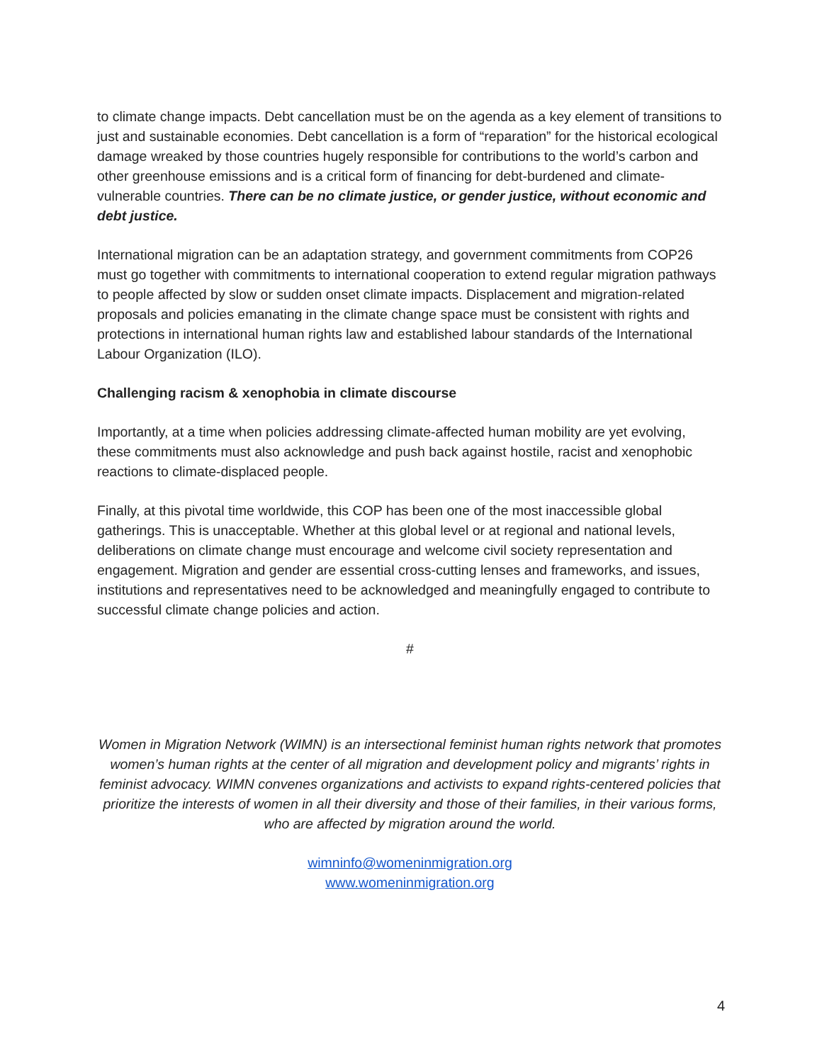to climate change impacts. Debt cancellation must be on the agenda as a key element of transitions to just and sustainable economies. Debt cancellation is a form of “reparation” for the historical ecological damage wreaked by those countries hugely responsible for contributions to the world’s carbon and other greenhouse emissions and is a critical form of financing for debt-burdened and climate-vulnerable countries. There can be no climate justice, or gender justice, without economic and debt justice.
International migration can be an adaptation strategy, and government commitments from COP26 must go together with commitments to international cooperation to extend regular migration pathways to people affected by slow or sudden onset climate impacts. Displacement and migration-related proposals and policies emanating in the climate change space must be consistent with rights and protections in international human rights law and established labour standards of the International Labour Organization (ILO).
Challenging racism & xenophobia in climate discourse
Importantly, at a time when policies addressing climate-affected human mobility are yet evolving, these commitments must also acknowledge and push back against hostile, racist and xenophobic reactions to climate-displaced people.
Finally, at this pivotal time worldwide, this COP has been one of the most inaccessible global gatherings. This is unacceptable. Whether at this global level or at regional and national levels, deliberations on climate change must encourage and welcome civil society representation and engagement. Migration and gender are essential cross-cutting lenses and frameworks, and issues, institutions and representatives need to be acknowledged and meaningfully engaged to contribute to successful climate change policies and action.
#
Women in Migration Network (WIMN) is an intersectional feminist human rights network that promotes women’s human rights at the center of all migration and development policy and migrants’ rights in feminist advocacy. WIMN convenes organizations and activists to expand rights-centered policies that prioritize the interests of women in all their diversity and those of their families, in their various forms, who are affected by migration around the world.
wimninfo@womeninmigration.org
www.womeninmigration.org
4